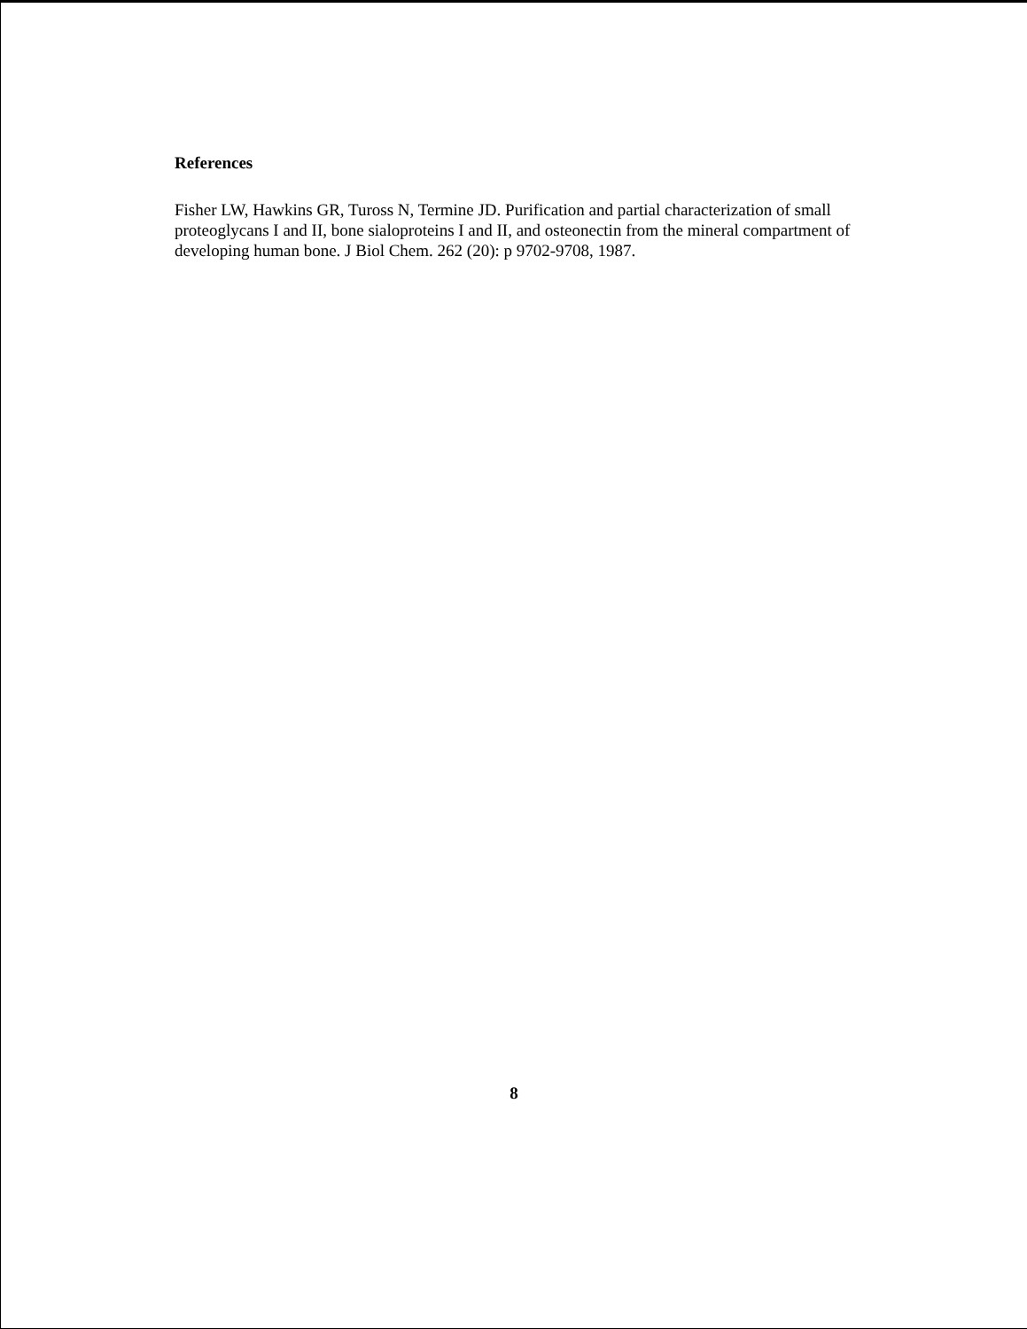References
Fisher LW, Hawkins GR, Tuross N, Termine JD. Purification and partial characterization of small proteoglycans I and II, bone sialoproteins I and II, and osteonectin from the mineral compartment of developing human bone. J Biol Chem. 262 (20): p 9702-9708, 1987.
8